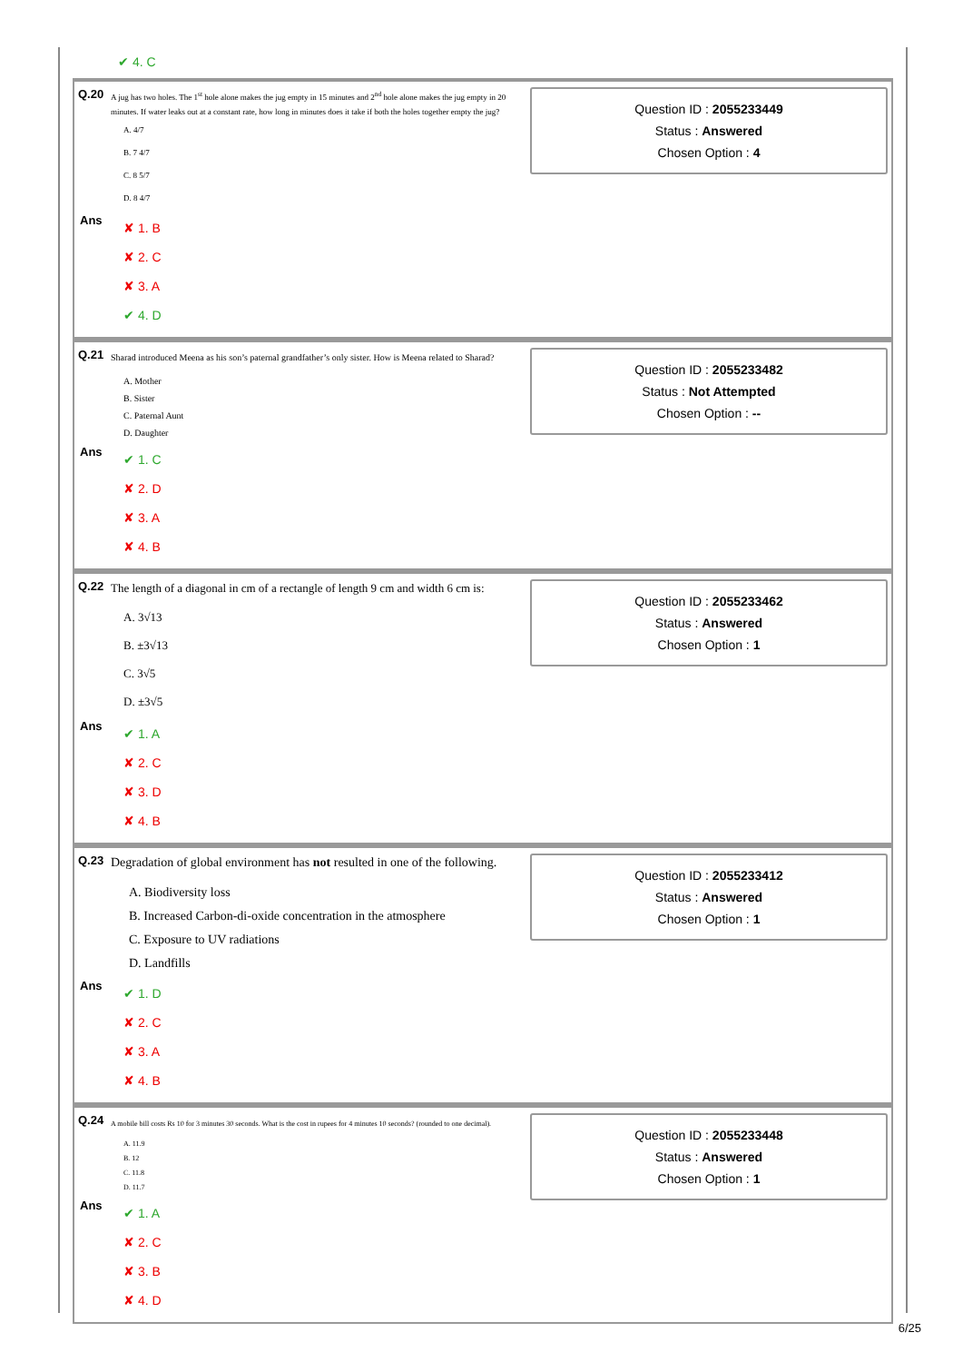✔ 4. C
Q.20 A jug has two holes. The 1<sup>st</sup> hole alone makes the jug empty in 15 minutes and 2<sup>nd</sup> hole alone makes the jug empty in 20 minutes. If water leaks out at a constant rate, how long in minutes does it take if both the holes together empty the jug?
A. 4/7
B. 7 4/7
C. 8 5/7
D. 8 4/7
Ans
✘ 1. B
✘ 2. C
✘ 3. A
✔ 4. D
Question ID : 2055233449
Status : Answered
Chosen Option : 4
Q.21 Sharad introduced Meena as his son’s paternal grandfather’s only sister. How is Meena related to Sharad?
A. Mother
B. Sister
C. Paternal Aunt
D. Daughter
Ans
✔ 1. C
✘ 2. D
✘ 3. A
✘ 4. B
Question ID : 2055233482
Status : Not Attempted
Chosen Option : --
Q.22 The length of a diagonal in cm of a rectangle of length 9 cm and width 6 cm is:
A. 3√13
B. ±3√13
C. 3√5
D. ±3√5
Ans
✔ 1. A
✘ 2. C
✘ 3. D
✘ 4. B
Question ID : 2055233462
Status : Answered
Chosen Option : 1
Q.23 Degradation of global environment has not resulted in one of the following.
A. Biodiversity loss
B. Increased Carbon-di-oxide concentration in the atmosphere
C. Exposure to UV radiations
D. Landfills
Ans
✔ 1. D
✘ 2. C
✘ 3. A
✘ 4. B
Question ID : 2055233412
Status : Answered
Chosen Option : 1
Q.24 A mobile bill costs Rs 10 for 3 minutes 30 seconds. What is the cost in rupees for 4 minutes 10 seconds? (rounded to one decimal).
A. 11.9
B. 12
C. 11.8
D. 11.7
Ans
✔ 1. A
✘ 2. C
✘ 3. B
✘ 4. D
Question ID : 2055233448
Status : Answered
Chosen Option : 1
6/25